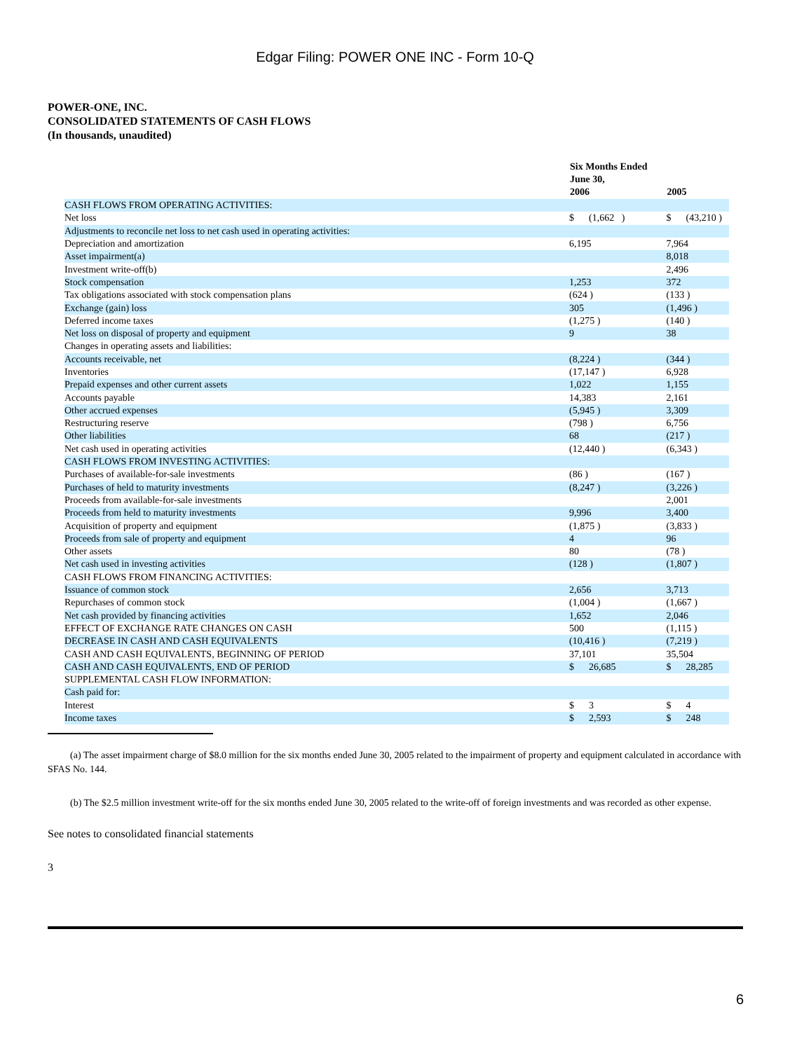Edgar Filing: POWER ONE INC - Form 10-Q
POWER-ONE, INC.
CONSOLIDATED STATEMENTS OF CASH FLOWS
(In thousands, unaudited)
| | Six Months Ended June 30, 2006 | | 2005 |
| CASH FLOWS FROM OPERATING ACTIVITIES: | | | |
| Net loss | $ (1,662 ) | | $ (43,210 ) |
| Adjustments to reconcile net loss to net cash used in operating activities: | | | |
| Depreciation and amortization | 6,195 | | 7,964 |
| Asset impairment(a) | | | 8,018 |
| Investment write-off(b) | | | 2,496 |
| Stock compensation | 1,253 | | 372 |
| Tax obligations associated with stock compensation plans | (624 ) | | (133 ) |
| Exchange (gain) loss | 305 | | (1,496 ) |
| Deferred income taxes | (1,275 ) | | (140 ) |
| Net loss on disposal of property and equipment | 9 | | 38 |
| Changes in operating assets and liabilities: | | | |
| Accounts receivable, net | (8,224 ) | | (344 ) |
| Inventories | (17,147 ) | | 6,928 |
| Prepaid expenses and other current assets | 1,022 | | 1,155 |
| Accounts payable | 14,383 | | 2,161 |
| Other accrued expenses | (5,945 ) | | 3,309 |
| Restructuring reserve | (798 ) | | 6,756 |
| Other liabilities | 68 | | (217 ) |
| Net cash used in operating activities | (12,440 ) | | (6,343 ) |
| CASH FLOWS FROM INVESTING ACTIVITIES: | | | |
| Purchases of available-for-sale investments | (86 ) | | (167 ) |
| Purchases of held to maturity investments | (8,247 ) | | (3,226 ) |
| Proceeds from available-for-sale investments | | | 2,001 |
| Proceeds from held to maturity investments | 9,996 | | 3,400 |
| Acquisition of property and equipment | (1,875 ) | | (3,833 ) |
| Proceeds from sale of property and equipment | 4 | | 96 |
| Other assets | 80 | | (78 ) |
| Net cash used in investing activities | (128 ) | | (1,807 ) |
| CASH FLOWS FROM FINANCING ACTIVITIES: | | | |
| Issuance of common stock | 2,656 | | 3,713 |
| Repurchases of common stock | (1,004 ) | | (1,667 ) |
| Net cash provided by financing activities | 1,652 | | 2,046 |
| EFFECT OF EXCHANGE RATE CHANGES ON CASH | 500 | | (1,115 ) |
| DECREASE IN CASH AND CASH EQUIVALENTS | (10,416 ) | | (7,219 ) |
| CASH AND CASH EQUIVALENTS, BEGINNING OF PERIOD | 37,101 | | 35,504 |
| CASH AND CASH EQUIVALENTS, END OF PERIOD | $ 26,685 | | $ 28,285 |
| SUPPLEMENTAL CASH FLOW INFORMATION: | | | |
| Cash paid for: | | | |
| Interest | $ 3 | | $ 4 |
| Income taxes | $ 2,593 | | $ 248 |
(a) The asset impairment charge of $8.0 million for the six months ended June 30, 2005 related to the impairment of property and equipment calculated in accordance with SFAS No. 144.
(b) The $2.5 million investment write-off for the six months ended June 30, 2005 related to the write-off of foreign investments and was recorded as other expense.
See notes to consolidated financial statements
3
6